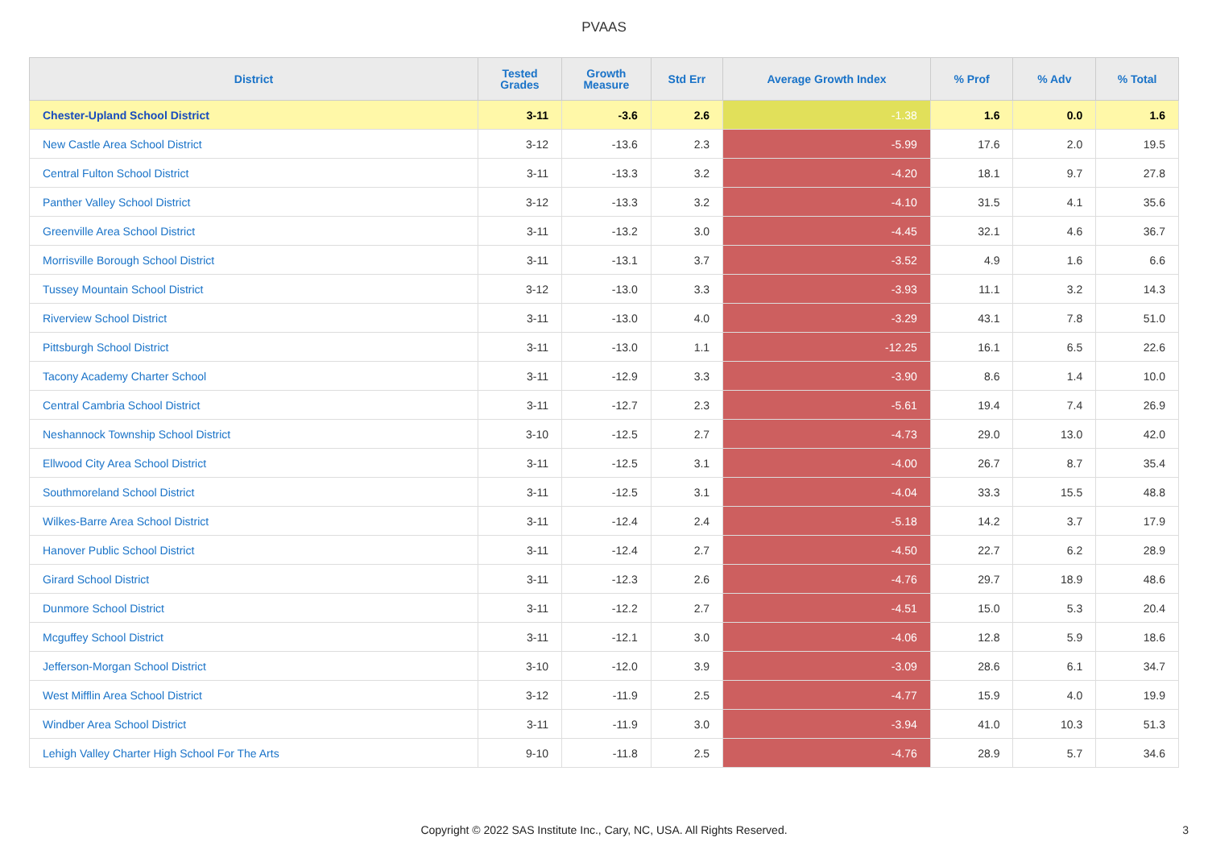PVAAS
| District | Tested Grades | Growth Measure | Std Err | Average Growth Index | % Prof | % Adv | % Total |
| --- | --- | --- | --- | --- | --- | --- | --- |
| Chester-Upland School District | 3-11 | -3.6 | 2.6 | -1.38 | 1.6 | 0.0 | 1.6 |
| New Castle Area School District | 3-12 | -13.6 | 2.3 | -5.99 | 17.6 | 2.0 | 19.5 |
| Central Fulton School District | 3-11 | -13.3 | 3.2 | -4.20 | 18.1 | 9.7 | 27.8 |
| Panther Valley School District | 3-12 | -13.3 | 3.2 | -4.10 | 31.5 | 4.1 | 35.6 |
| Greenville Area School District | 3-11 | -13.2 | 3.0 | -4.45 | 32.1 | 4.6 | 36.7 |
| Morrisville Borough School District | 3-11 | -13.1 | 3.7 | -3.52 | 4.9 | 1.6 | 6.6 |
| Tussey Mountain School District | 3-12 | -13.0 | 3.3 | -3.93 | 11.1 | 3.2 | 14.3 |
| Riverview School District | 3-11 | -13.0 | 4.0 | -3.29 | 43.1 | 7.8 | 51.0 |
| Pittsburgh School District | 3-11 | -13.0 | 1.1 | -12.25 | 16.1 | 6.5 | 22.6 |
| Tacony Academy Charter School | 3-11 | -12.9 | 3.3 | -3.90 | 8.6 | 1.4 | 10.0 |
| Central Cambria School District | 3-11 | -12.7 | 2.3 | -5.61 | 19.4 | 7.4 | 26.9 |
| Neshannock Township School District | 3-10 | -12.5 | 2.7 | -4.73 | 29.0 | 13.0 | 42.0 |
| Ellwood City Area School District | 3-11 | -12.5 | 3.1 | -4.00 | 26.7 | 8.7 | 35.4 |
| Southmoreland School District | 3-11 | -12.5 | 3.1 | -4.04 | 33.3 | 15.5 | 48.8 |
| Wilkes-Barre Area School District | 3-11 | -12.4 | 2.4 | -5.18 | 14.2 | 3.7 | 17.9 |
| Hanover Public School District | 3-11 | -12.4 | 2.7 | -4.50 | 22.7 | 6.2 | 28.9 |
| Girard School District | 3-11 | -12.3 | 2.6 | -4.76 | 29.7 | 18.9 | 48.6 |
| Dunmore School District | 3-11 | -12.2 | 2.7 | -4.51 | 15.0 | 5.3 | 20.4 |
| Mcguffey School District | 3-11 | -12.1 | 3.0 | -4.06 | 12.8 | 5.9 | 18.6 |
| Jefferson-Morgan School District | 3-10 | -12.0 | 3.9 | -3.09 | 28.6 | 6.1 | 34.7 |
| West Mifflin Area School District | 3-12 | -11.9 | 2.5 | -4.77 | 15.9 | 4.0 | 19.9 |
| Windber Area School District | 3-11 | -11.9 | 3.0 | -3.94 | 41.0 | 10.3 | 51.3 |
| Lehigh Valley Charter High School For The Arts | 9-10 | -11.8 | 2.5 | -4.76 | 28.9 | 5.7 | 34.6 |
Copyright © 2022 SAS Institute Inc., Cary, NC, USA. All Rights Reserved.
3